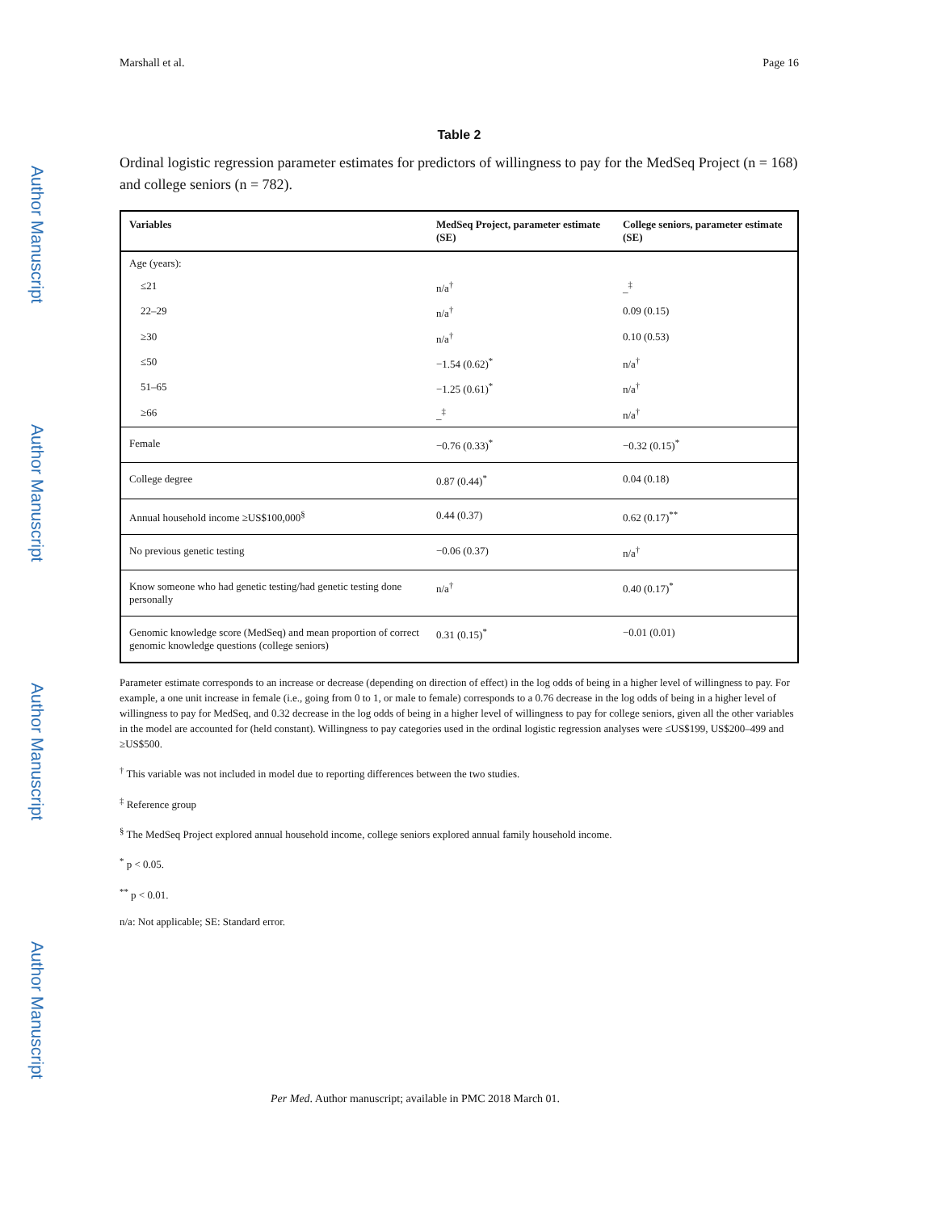Author Manuscript
Author Manuscript
Author Manuscript
Author Manuscript
Marshall et al. Page 16
Table 2
Ordinal logistic regression parameter estimates for predictors of willingness to pay for the MedSeq Project (n = 168) and college seniors (n = 782).
| Variables | MedSeq Project, parameter estimate (SE) | College seniors, parameter estimate (SE) |
| --- | --- | --- |
| Age (years): | | |
| ≤21 | n/a<sup>†</sup> | _<sup>‡</sup> |
| 22–29 | n/a<sup>†</sup> | 0.09 (0.15) |
| ≥30 | n/a<sup>†</sup> | 0.10 (0.53) |
| ≤50 | −1.54 (0.62)<sup>*</sup> | n/a<sup>†</sup> |
| 51–65 | −1.25 (0.61)<sup>*</sup> | n/a<sup>†</sup> |
| ≥66 | _<sup>‡</sup> | n/a<sup>†</sup> |
| Female | −0.76 (0.33)<sup>*</sup> | −0.32 (0.15)<sup>*</sup> |
| College degree | 0.87 (0.44)<sup>*</sup> | 0.04 (0.18) |
| Annual household income ≥US$100,000<sup>§</sup> | 0.44 (0.37) | 0.62 (0.17)<sup>**</sup> |
| No previous genetic testing | −0.06 (0.37) | n/a<sup>†</sup> |
| Know someone who had genetic testing/had genetic testing done personally | n/a<sup>†</sup> | 0.40 (0.17)<sup>*</sup> |
| Genomic knowledge score (MedSeq) and mean proportion of correct genomic knowledge questions (college seniors) | 0.31 (0.15)<sup>*</sup> | −0.01 (0.01) |
Parameter estimate corresponds to an increase or decrease (depending on direction of effect) in the log odds of being in a higher level of willingness to pay. For example, a one unit increase in female (i.e., going from 0 to 1, or male to female) corresponds to a 0.76 decrease in the log odds of being in a higher level of willingness to pay for MedSeq, and 0.32 decrease in the log odds of being in a higher level of willingness to pay for college seniors, given all the other variables in the model are accounted for (held constant). Willingness to pay categories used in the ordinal logistic regression analyses were ≤US$199, US$200–499 and ≥US$500.
<sup>†</sup> This variable was not included in model due to reporting differences between the two studies.
<sup>‡</sup> Reference group
<sup>§</sup> The MedSeq Project explored annual household income, college seniors explored annual family household income.
<sup>*</sup> p < 0.05.
<sup>**</sup> p < 0.01.
n/a: Not applicable; SE: Standard error.
Per Med. Author manuscript; available in PMC 2018 March 01.